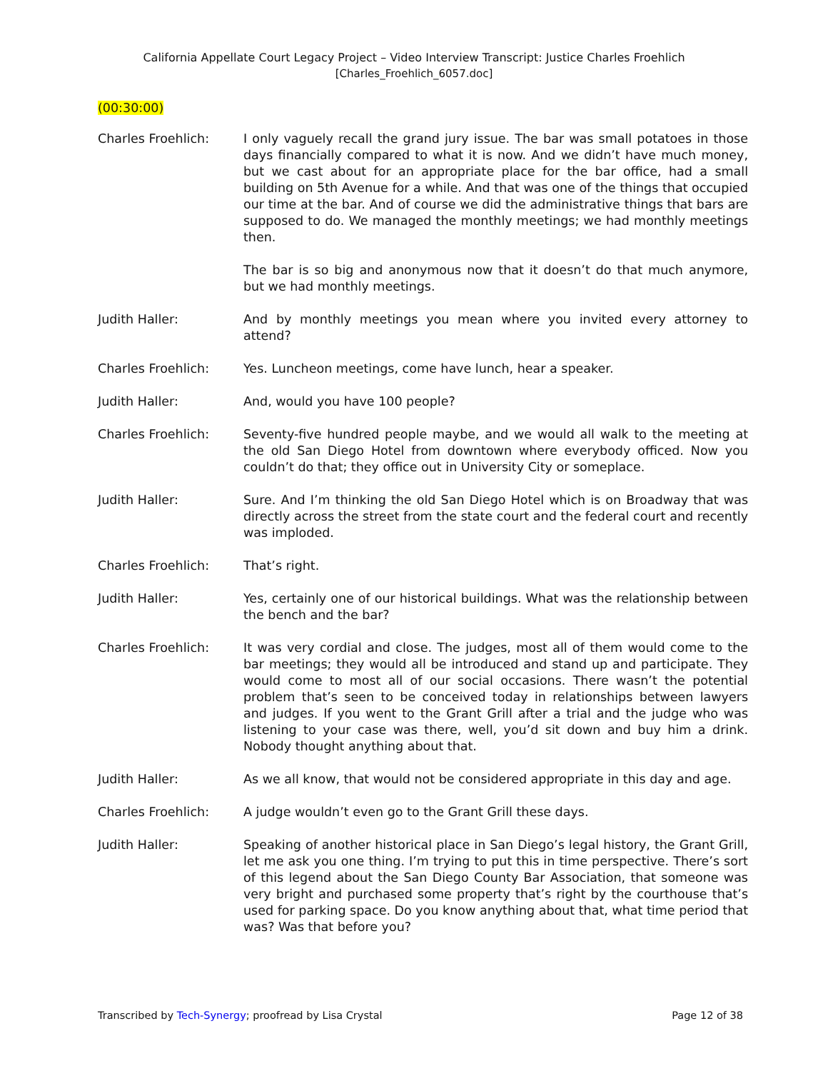California Appellate Court Legacy Project – Video Interview Transcript: Justice Charles Froehlich
[Charles_Froehlich_6057.doc]
(00:30:00)
Charles Froehlich: I only vaguely recall the grand jury issue. The bar was small potatoes in those days financially compared to what it is now. And we didn’t have much money, but we cast about for an appropriate place for the bar office, had a small building on 5th Avenue for a while. And that was one of the things that occupied our time at the bar. And of course we did the administrative things that bars are supposed to do. We managed the monthly meetings; we had monthly meetings then.
The bar is so big and anonymous now that it doesn’t do that much anymore, but we had monthly meetings.
Judith Haller: And by monthly meetings you mean where you invited every attorney to attend?
Charles Froehlich: Yes. Luncheon meetings, come have lunch, hear a speaker.
Judith Haller: And, would you have 100 people?
Charles Froehlich: Seventy-five hundred people maybe, and we would all walk to the meeting at the old San Diego Hotel from downtown where everybody officed. Now you couldn’t do that; they office out in University City or someplace.
Judith Haller: Sure. And I’m thinking the old San Diego Hotel which is on Broadway that was directly across the street from the state court and the federal court and recently was imploded.
Charles Froehlich: That’s right.
Judith Haller: Yes, certainly one of our historical buildings. What was the relationship between the bench and the bar?
Charles Froehlich: It was very cordial and close. The judges, most all of them would come to the bar meetings; they would all be introduced and stand up and participate. They would come to most all of our social occasions. There wasn’t the potential problem that’s seen to be conceived today in relationships between lawyers and judges. If you went to the Grant Grill after a trial and the judge who was listening to your case was there, well, you’d sit down and buy him a drink. Nobody thought anything about that.
Judith Haller: As we all know, that would not be considered appropriate in this day and age.
Charles Froehlich: A judge wouldn’t even go to the Grant Grill these days.
Judith Haller: Speaking of another historical place in San Diego’s legal history, the Grant Grill, let me ask you one thing. I’m trying to put this in time perspective. There’s sort of this legend about the San Diego County Bar Association, that someone was very bright and purchased some property that’s right by the courthouse that’s used for parking space. Do you know anything about that, what time period that was? Was that before you?
Transcribed by Tech-Synergy; proofread by Lisa Crystal
Page 12 of 38